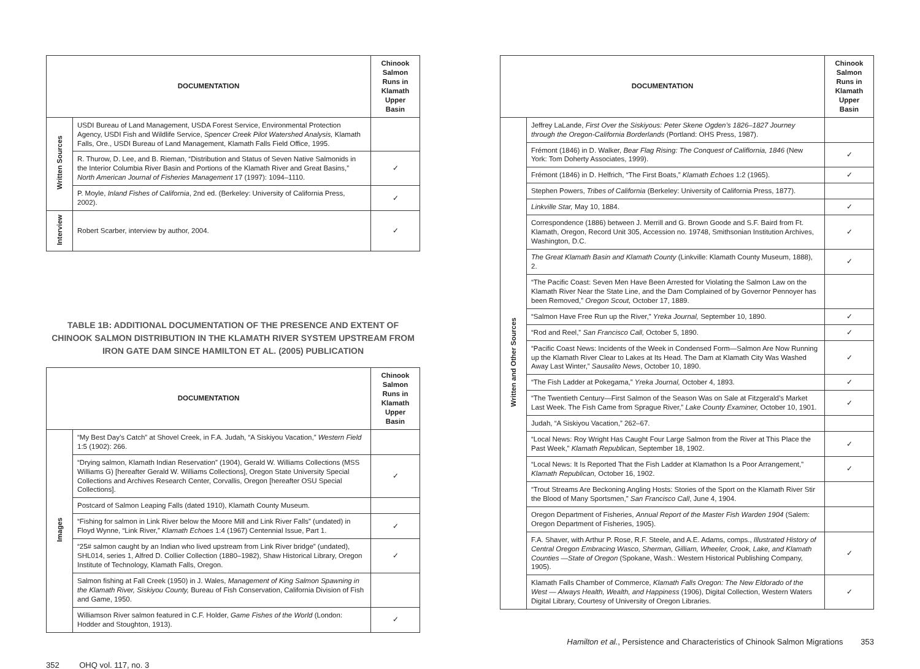| DOCUMENTATION | | Chinook Salmon Runs in Klamath Upper Basin |
| --- | --- | --- |
| Written Sources | USDI Bureau of Land Management, USDA Forest Service, Environmental Protection Agency, USDI Fish and Wildlife Service, Spencer Creek Pilot Watershed Analysis, Klamath Falls, Ore., USDI Bureau of Land Management, Klamath Falls Field Office, 1995. | |
| | R. Thurow, D. Lee, and B. Rieman, “Distribution and Status of Seven Native Salmonids in the Interior Columbia River Basin and Portions of the Klamath River and Great Basins,” North American Journal of Fisheries Management 17 (1997): 1094–1110. | ✓ |
| | P. Moyle, Inland Fishes of California , 2nd ed. (Berkeley: University of California Press, 2002). | ✓ |
| Interview | Robert Scarber, interview by author, 2004. | ✓ |
TABLE 1B: ADDITIONAL DOCUMENTATION OF THE PRESENCE AND EXTENT OF CHINOOK SALMON DISTRIBUTION IN THE KLAMATH RIVER SYSTEM UPSTREAM FROM IRON GATE DAM SINCE HAMILTON ET AL. (2005) PUBLICATION
| DOCUMENTATION | | Chinook Salmon Runs in Klamath Upper Basin |
| --- | --- | --- |
| Images | “My Best Day’s Catch” at Shovel Creek, in F.A. Judah, “A Siskiyou Vacation,” Western Field 1:5 (1902): 266. | |
| | “Drying salmon, Klamath Indian Reservation” (1904), Gerald W. Williams Collections (MSS Williams G) [hereafter Gerald W. Williams Collections], Oregon State University Special Collections and Archives Research Center, Corvallis, Oregon [hereafter OSU Special Collections]. | ✓ |
| | Postcard of Salmon Leaping Falls (dated 1910), Klamath County Museum. | |
| | “Fishing for salmon in Link River below the Moore Mill and Link River Falls” (undated) in Floyd Wynne, “Link River,” Klamath Echoes 1:4 (1967) Centennial Issue, Part 1. | ✓ |
| | “25# salmon caught by an Indian who lived upstream from Link River bridge” (undated), SHL014, series 1, Alfred D. Collier Collection (1880–1982), Shaw Historical Library, Oregon Institute of Technology, Klamath Falls, Oregon. | ✓ |
| | Salmon fishing at Fall Creek (1950) in J. Wales, Management of King Salmon Spawning in the Klamath River, Siskiyou County, Bureau of Fish Conservation, California Division of Fish and Game, 1950. | |
| | Williamson River salmon featured in C.F. Holder, Game Fishes of the World (London: Hodder and Stoughton, 1913). | ✓ |
352 OHQ vol. 117, no. 3
| DOCUMENTATION | | Chinook Salmon Runs in Klamath Upper Basin |
| --- | --- | --- |
| Written and Other Sources | Jeffrey LaLande, First Over the Siskiyous: Peter Skene Ogden’s 1826–1827 Journey through the Oregon-California Borderlands (Portland: OHS Press, 1987). | |
| | Frémont (1846) in D. Walker, Bear Flag Rising: The Conquest of Califlornia, 1846 (New York: Tom Doherty Associates, 1999). | ✓ |
| | Frémont (1846) in D. Helfrich, “The First Boats,” Klamath Echoes 1:2 (1965). | ✓ |
| | Stephen Powers, Tribes of California (Berkeley: University of California Press, 1877). | |
| | Linkville Star, May 10, 1884. | ✓ |
| | Correspondence (1886) between J. Merrill and G. Brown Goode and S.F. Baird from Ft. Klamath, Oregon, Record Unit 305, Accession no. 19748, Smithsonian Institution Archives, Washington, D.C. | ✓ |
| | The Great Klamath Basin and Klamath County (Linkville: Klamath County Museum, 1888), 2. | ✓ |
| | “The Pacific Coast: Seven Men Have Been Arrested for Violating the Salmon Law on the Klamath River Near the State Line, and the Dam Complained of by Governor Pennoyer has been Removed,” Oregon Scout, October 17, 1889. | |
| | “Salmon Have Free Run up the River,” Yreka Journal, September 10, 1890. | ✓ |
| | “Rod and Reel,” San Francisco Call, October 5, 1890. | ✓ |
| | “Pacific Coast News: Incidents of the Week in Condensed Form—Salmon Are Now Running up the Klamath River Clear to Lakes at Its Head. The Dam at Klamath City Was Washed Away Last Winter,” Sausalito News , October 10, 1890. | ✓ |
| | “The Fish Ladder at Pokegama,” Yreka Journal, October 4, 1893. | ✓ |
| | “The Twentieth Century—First Salmon of the Season Was on Sale at Fitzgerald’s Market Last Week. The Fish Came from Sprague River,” Lake County Examiner, October 10, 1901. | ✓ |
| | Judah, “A Siskiyou Vacation,” 262–67. | |
| | “Local News: Roy Wright Has Caught Four Large Salmon from the River at This Place the Past Week,” Klamath Republican , September 18, 1902. | ✓ |
| | “Local News: It Is Reported That the Fish Ladder at Klamathon Is a Poor Arrangement,” Klamath Republican, October 16, 1902. | ✓ |
| | “Trout Streams Are Beckoning Angling Hosts: Stories of the Sport on the Klamath River Stir the Blood of Many Sportsmen,” San Francisco Call , June 4, 1904. | |
| | Oregon Department of Fisheries, Annual Report of the Master Fish Warden 1904 (Salem: Oregon Department of Fisheries, 1905). | |
| | F.A. Shaver, with Arthur P. Rose, R.F. Steele, and A.E. Adams, comps., Illustrated History of Central Oregon Embracing Wasco, Sherman, Gilliam, Wheeler, Crook, Lake, and Klamath Counties —State of Oregon (Spokane, Wash.: Western Historical Publishing Company, 1905). | ✓ |
| | Klamath Falls Chamber of Commerce, Klamath Falls Oregon: The New Eldorado of the West — Always Health, Wealth, and Happiness (1906), Digital Collection, Western Waters Digital Library, Courtesy of University of Oregon Libraries. | ✓ |
Hamilton et al., Persistence and Characteristics of Chinook Salmon Migrations 353